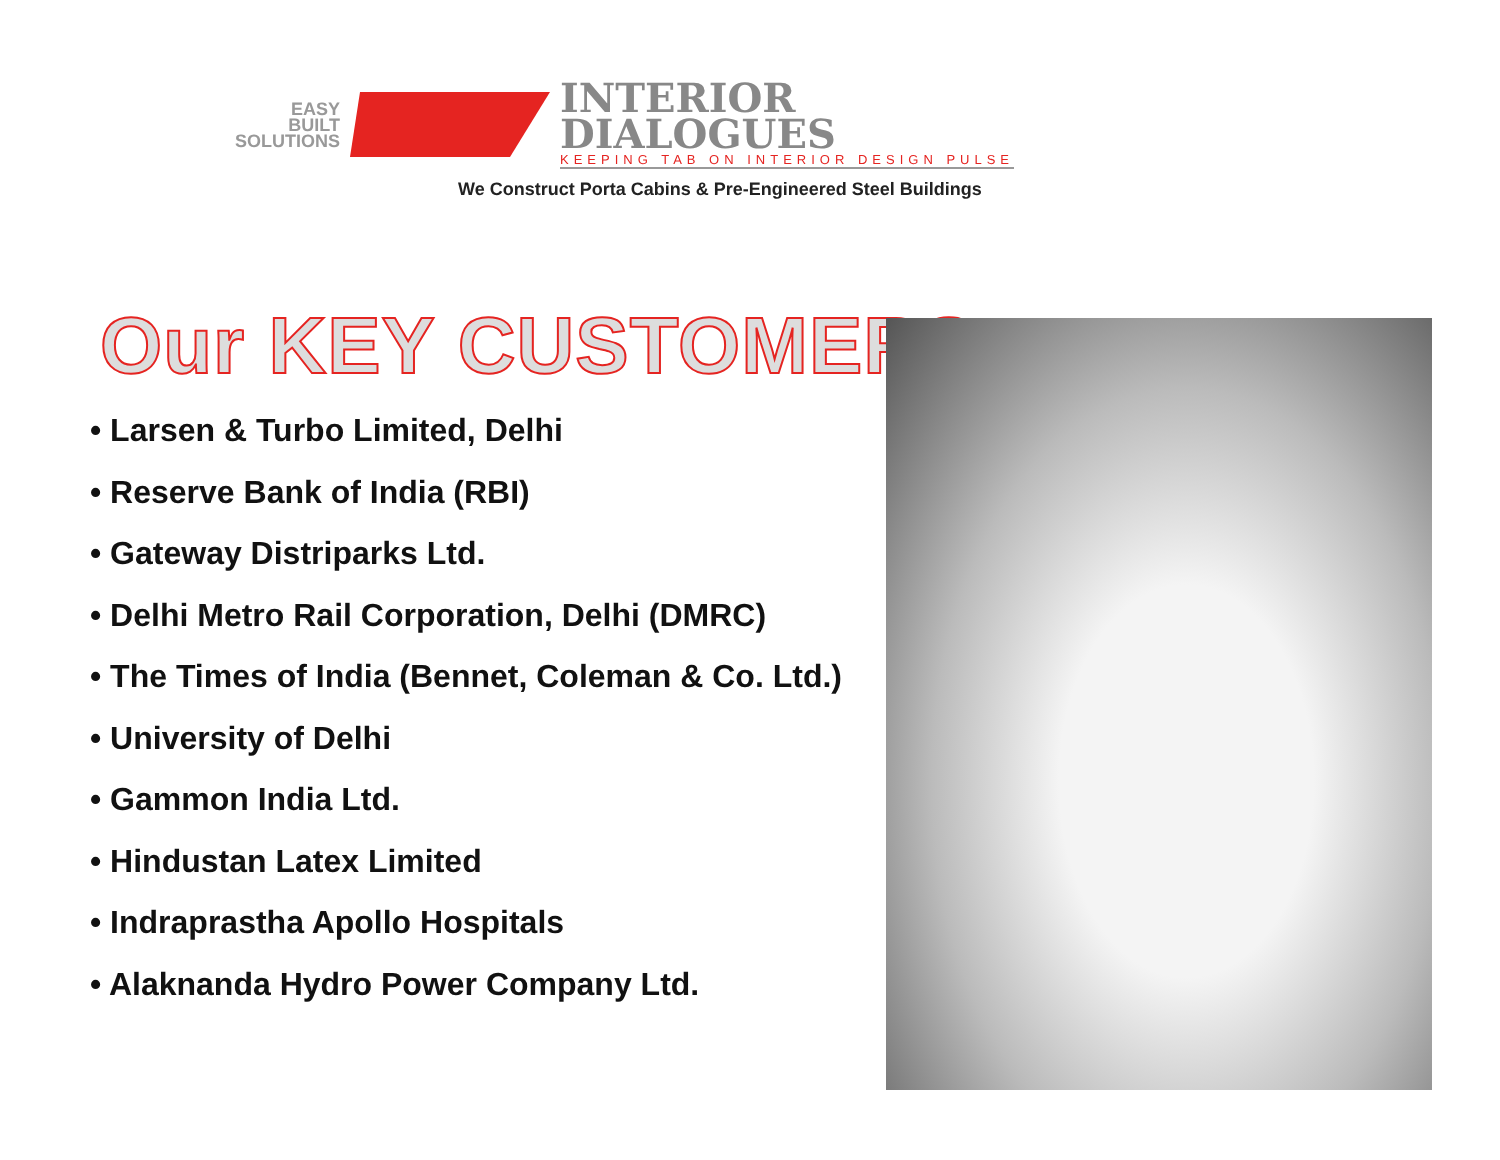EASY
BUILT
SOLUTIONS
INTERIOR
DIALOGUES
KEEPING TAB ON INTERIOR DESIGN PULSE
We Construct Porta Cabins & Pre-Engineered Steel Buildings
Our KEY CUSTOMERS
• Larsen & Turbo Limited, Delhi
• Reserve Bank of India (RBI)
• Gateway Distriparks Ltd.
• Delhi Metro Rail Corporation, Delhi (DMRC)
• The Times of India (Bennet, Coleman & Co. Ltd.)
• University of Delhi
• Gammon India Ltd.
• Hindustan Latex Limited
• Indraprastha Apollo Hospitals
• Alaknanda Hydro Power Company Ltd.